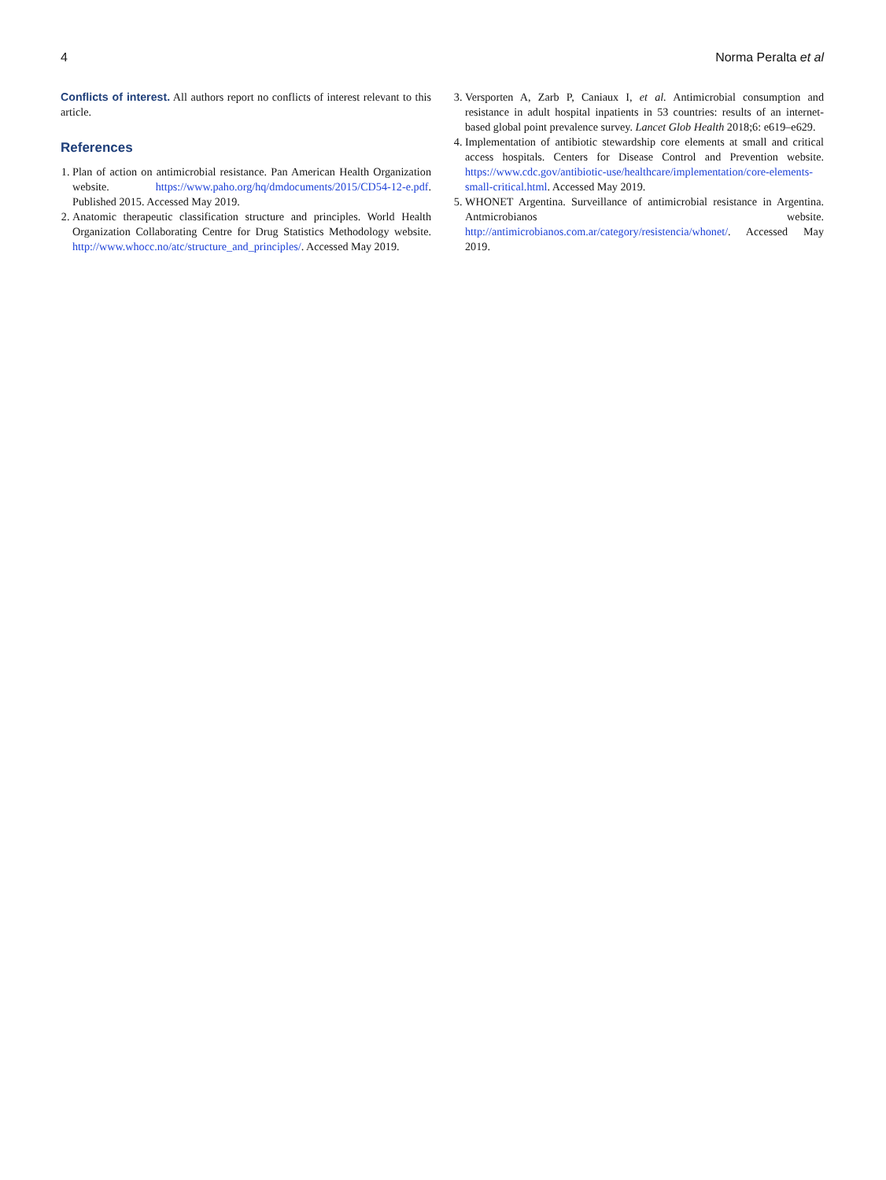4 Norma Peralta et al
Conflicts of interest. All authors report no conflicts of interest relevant to this article.
References
1. Plan of action on antimicrobial resistance. Pan American Health Organization website. https://www.paho.org/hq/dmdocuments/2015/CD54-12-e.pdf. Published 2015. Accessed May 2019.
2. Anatomic therapeutic classification structure and principles. World Health Organization Collaborating Centre for Drug Statistics Methodology website. http://www.whocc.no/atc/structure_and_principles/. Accessed May 2019.
3. Versporten A, Zarb P, Caniaux I, et al. Antimicrobial consumption and resistance in adult hospital inpatients in 53 countries: results of an internet-based global point prevalence survey. Lancet Glob Health 2018;6: e619–e629.
4. Implementation of antibiotic stewardship core elements at small and critical access hospitals. Centers for Disease Control and Prevention website. https://www.cdc.gov/antibiotic-use/healthcare/implementation/core-elements-small-critical.html. Accessed May 2019.
5. WHONET Argentina. Surveillance of antimicrobial resistance in Argentina. Antmicrobianos website. http://antimicrobianos.com.ar/category/resistencia/whonet/. Accessed May 2019.